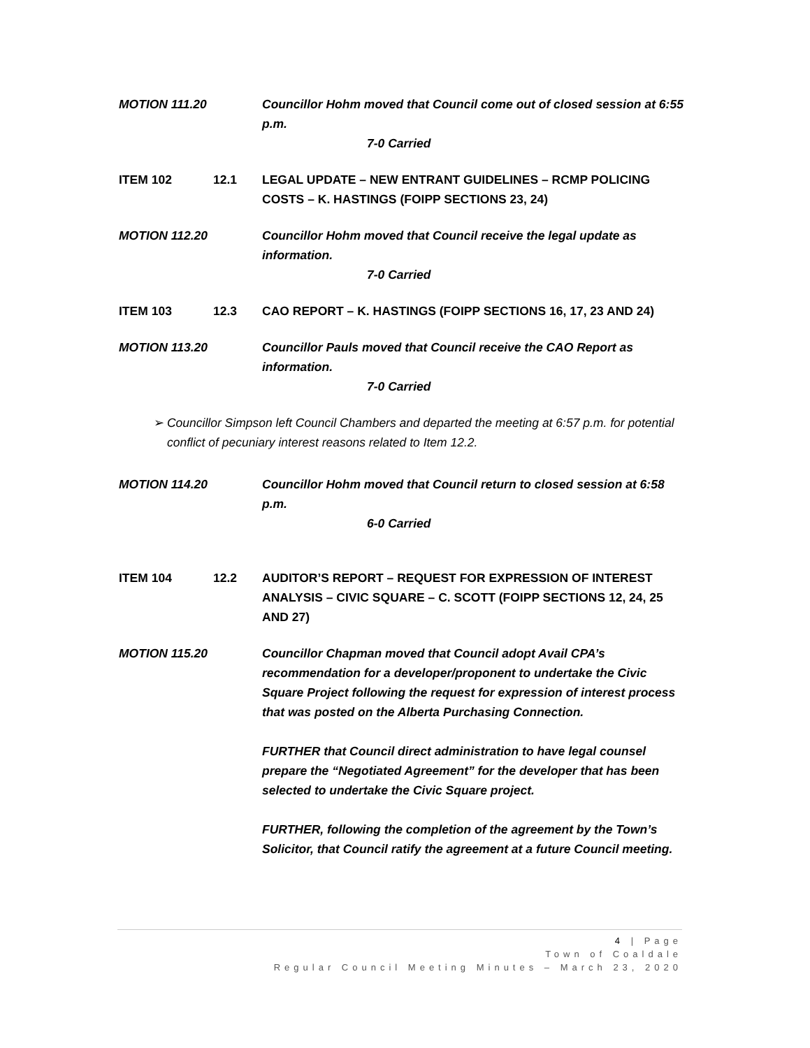MOTION 111.20 Councillor Hohm moved that Council come out of closed session at 6:55 p.m.
7-0 Carried
ITEM 102 12.1 LEGAL UPDATE – NEW ENTRANT GUIDELINES – RCMP POLICING COSTS – K. HASTINGS (FOIPP SECTIONS 23, 24)
MOTION 112.20 Councillor Hohm moved that Council receive the legal update as information.
7-0 Carried
ITEM 103 12.3 CAO REPORT – K. HASTINGS (FOIPP SECTIONS 16, 17, 23 AND 24)
MOTION 113.20 Councillor Pauls moved that Council receive the CAO Report as information.
7-0 Carried
➢ Councillor Simpson left Council Chambers and departed the meeting at 6:57 p.m. for potential conflict of pecuniary interest reasons related to Item 12.2.
MOTION 114.20 Councillor Hohm moved that Council return to closed session at 6:58 p.m.
6-0 Carried
ITEM 104 12.2 AUDITOR’S REPORT – REQUEST FOR EXPRESSION OF INTEREST ANALYSIS – CIVIC SQUARE – C. SCOTT (FOIPP SECTIONS 12, 24, 25 AND 27)
MOTION 115.20 Councillor Chapman moved that Council adopt Avail CPA’s recommendation for a developer/proponent to undertake the Civic Square Project following the request for expression of interest process that was posted on the Alberta Purchasing Connection.
FURTHER that Council direct administration to have legal counsel prepare the “Negotiated Agreement” for the developer that has been selected to undertake the Civic Square project.
FURTHER, following the completion of the agreement by the Town’s Solicitor, that Council ratify the agreement at a future Council meeting.
4 | Page
Town of Coaldale
Regular Council Meeting Minutes – March 23, 2020